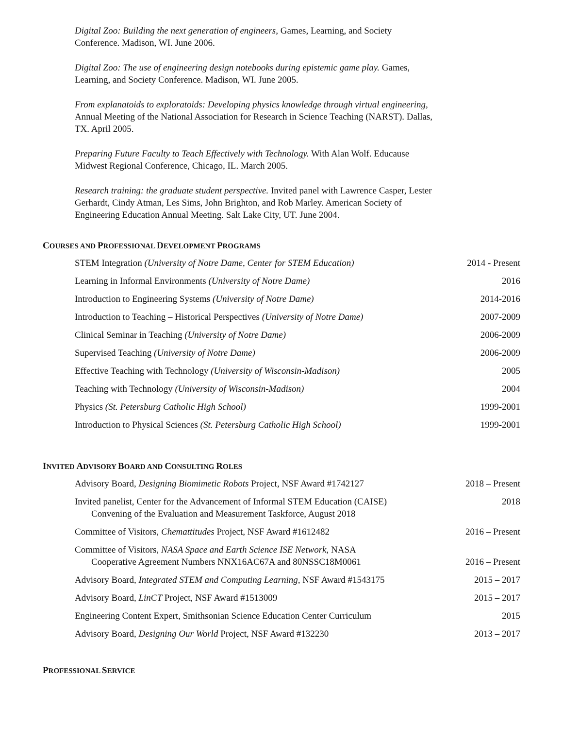Digital Zoo: Building the next generation of engineers, Games, Learning, and Society Conference. Madison, WI. June 2006.
Digital Zoo: The use of engineering design notebooks during epistemic game play. Games, Learning, and Society Conference. Madison, WI. June 2005.
From explanatoids to exploratoids: Developing physics knowledge through virtual engineering, Annual Meeting of the National Association for Research in Science Teaching (NARST). Dallas, TX. April 2005.
Preparing Future Faculty to Teach Effectively with Technology. With Alan Wolf. Educause Midwest Regional Conference, Chicago, IL. March 2005.
Research training: the graduate student perspective. Invited panel with Lawrence Casper, Lester Gerhardt, Cindy Atman, Les Sims, John Brighton, and Rob Marley. American Society of Engineering Education Annual Meeting. Salt Lake City, UT. June 2004.
COURSES AND PROFESSIONAL DEVELOPMENT PROGRAMS
| STEM Integration (University of Notre Dame, Center for STEM Education) | 2014 - Present |
| Learning in Informal Environments (University of Notre Dame) | 2016 |
| Introduction to Engineering Systems (University of Notre Dame) | 2014-2016 |
| Introduction to Teaching – Historical Perspectives (University of Notre Dame) | 2007-2009 |
| Clinical Seminar in Teaching (University of Notre Dame) | 2006-2009 |
| Supervised Teaching (University of Notre Dame) | 2006-2009 |
| Effective Teaching with Technology (University of Wisconsin-Madison) | 2005 |
| Teaching with Technology (University of Wisconsin-Madison) | 2004 |
| Physics (St. Petersburg Catholic High School) | 1999-2001 |
| Introduction to Physical Sciences (St. Petersburg Catholic High School) | 1999-2001 |
INVITED ADVISORY BOARD AND CONSULTING ROLES
| Advisory Board, Designing Biomimetic Robots Project, NSF Award #1742127 | 2018 – Present |
| Invited panelist, Center for the Advancement of Informal STEM Education (CAISE) Convening of the Evaluation and Measurement Taskforce, August 2018 | 2018 |
| Committee of Visitors, Chemattitudes Project, NSF Award #1612482 | 2016 – Present |
| Committee of Visitors, NASA Space and Earth Science ISE Network, NASA Cooperative Agreement Numbers NNX16AC67A and 80NSSC18M0061 | 2016 – Present |
| Advisory Board, Integrated STEM and Computing Learning , NSF Award #1543175 | 2015 – 2017 |
| Advisory Board, LinCT Project, NSF Award #1513009 | 2015 – 2017 |
| Engineering Content Expert, Smithsonian Science Education Center Curriculum | 2015 |
| Advisory Board, Designing Our World Project, NSF Award #132230 | 2013 – 2017 |
PROFESSIONAL SERVICE